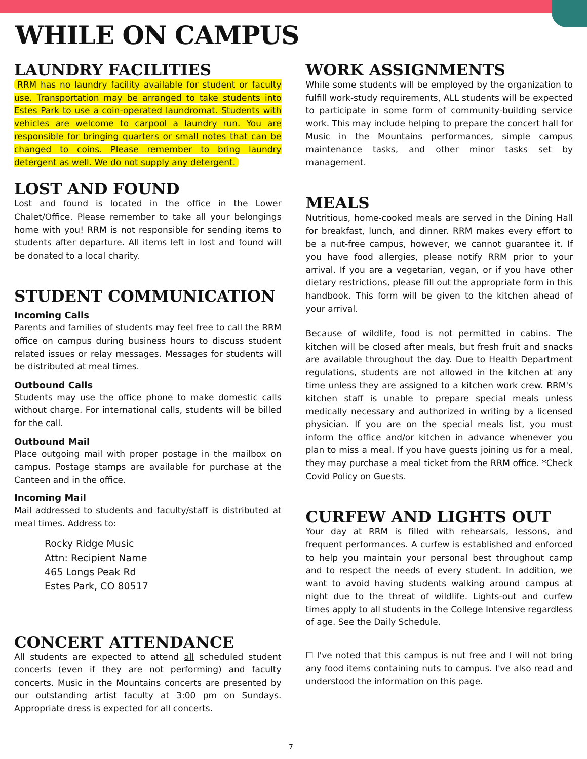WHILE ON CAMPUS
LAUNDRY FACILITIES
RRM has no laundry facility available for student or faculty use. Transportation may be arranged to take students into Estes Park to use a coin-operated laundromat. Students with vehicles are welcome to carpool a laundry run. You are responsible for bringing quarters or small notes that can be changed to coins. Please remember to bring laundry detergent as well. We do not supply any detergent.
LOST AND FOUND
Lost and found is located in the office in the Lower Chalet/Office. Please remember to take all your belongings home with you! RRM is not responsible for sending items to students after departure. All items left in lost and found will be donated to a local charity.
STUDENT COMMUNICATION
Incoming Calls
Parents and families of students may feel free to call the RRM office on campus during business hours to discuss student related issues or relay messages. Messages for students will be distributed at meal times.
Outbound Calls
Students may use the office phone to make domestic calls without charge. For international calls, students will be billed for the call.
Outbound Mail
Place outgoing mail with proper postage in the mailbox on campus. Postage stamps are available for purchase at the Canteen and in the office.
Incoming Mail
Mail addressed to students and faculty/staff is distributed at meal times. Address to:
Rocky Ridge Music
Attn: Recipient Name
465 Longs Peak Rd
Estes Park, CO 80517
CONCERT ATTENDANCE
All students are expected to attend all scheduled student concerts (even if they are not performing) and faculty concerts. Music in the Mountains concerts are presented by our outstanding artist faculty at 3:00 pm on Sundays. Appropriate dress is expected for all concerts.
WORK ASSIGNMENTS
While some students will be employed by the organization to fulfill work-study requirements, ALL students will be expected to participate in some form of community-building service work. This may include helping to prepare the concert hall for Music in the Mountains performances, simple campus maintenance tasks, and other minor tasks set by management.
MEALS
Nutritious, home-cooked meals are served in the Dining Hall for breakfast, lunch, and dinner. RRM makes every effort to be a nut-free campus, however, we cannot guarantee it. If you have food allergies, please notify RRM prior to your arrival. If you are a vegetarian, vegan, or if you have other dietary restrictions, please fill out the appropriate form in this handbook. This form will be given to the kitchen ahead of your arrival.
Because of wildlife, food is not permitted in cabins. The kitchen will be closed after meals, but fresh fruit and snacks are available throughout the day. Due to Health Department regulations, students are not allowed in the kitchen at any time unless they are assigned to a kitchen work crew. RRM's kitchen staff is unable to prepare special meals unless medically necessary and authorized in writing by a licensed physician. If you are on the special meals list, you must inform the office and/or kitchen in advance whenever you plan to miss a meal. If you have guests joining us for a meal, they may purchase a meal ticket from the RRM office. *Check Covid Policy on Guests.
CURFEW AND LIGHTS OUT
Your day at RRM is filled with rehearsals, lessons, and frequent performances. A curfew is established and enforced to help you maintain your personal best throughout camp and to respect the needs of every student. In addition, we want to avoid having students walking around campus at night due to the threat of wildlife. Lights-out and curfew times apply to all students in the College Intensive regardless of age. See the Daily Schedule.
☐ I've noted that this campus is nut free and I will not bring any food items containing nuts to campus. I've also read and understood the information on this page.
7